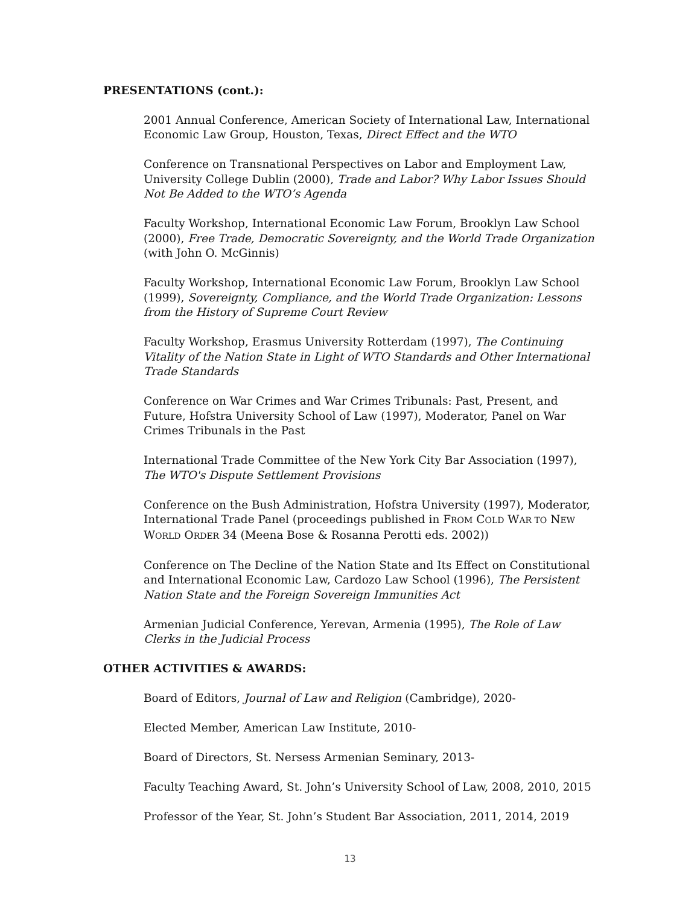PRESENTATIONS (cont.):
2001 Annual Conference, American Society of International Law, International Economic Law Group, Houston, Texas, Direct Effect and the WTO
Conference on Transnational Perspectives on Labor and Employment Law, University College Dublin (2000), Trade and Labor? Why Labor Issues Should Not Be Added to the WTO’s Agenda
Faculty Workshop, International Economic Law Forum, Brooklyn Law School (2000), Free Trade, Democratic Sovereignty, and the World Trade Organization (with John O. McGinnis)
Faculty Workshop, International Economic Law Forum, Brooklyn Law School (1999), Sovereignty, Compliance, and the World Trade Organization: Lessons from the History of Supreme Court Review
Faculty Workshop, Erasmus University Rotterdam (1997), The Continuing Vitality of the Nation State in Light of WTO Standards and Other International Trade Standards
Conference on War Crimes and War Crimes Tribunals: Past, Present, and Future, Hofstra University School of Law (1997), Moderator, Panel on War Crimes Tribunals in the Past
International Trade Committee of the New York City Bar Association (1997), The WTO's Dispute Settlement Provisions
Conference on the Bush Administration, Hofstra University (1997), Moderator, International Trade Panel (proceedings published in FROM COLD WAR TO NEW WORLD ORDER 34 (Meena Bose & Rosanna Perotti eds. 2002))
Conference on The Decline of the Nation State and Its Effect on Constitutional and International Economic Law, Cardozo Law School (1996), The Persistent Nation State and the Foreign Sovereign Immunities Act
Armenian Judicial Conference, Yerevan, Armenia (1995), The Role of Law Clerks in the Judicial Process
OTHER ACTIVITIES & AWARDS:
Board of Editors, Journal of Law and Religion (Cambridge), 2020-
Elected Member, American Law Institute, 2010-
Board of Directors, St. Nersess Armenian Seminary, 2013-
Faculty Teaching Award, St. John’s University School of Law, 2008, 2010, 2015
Professor of the Year, St. John’s Student Bar Association, 2011, 2014, 2019
13